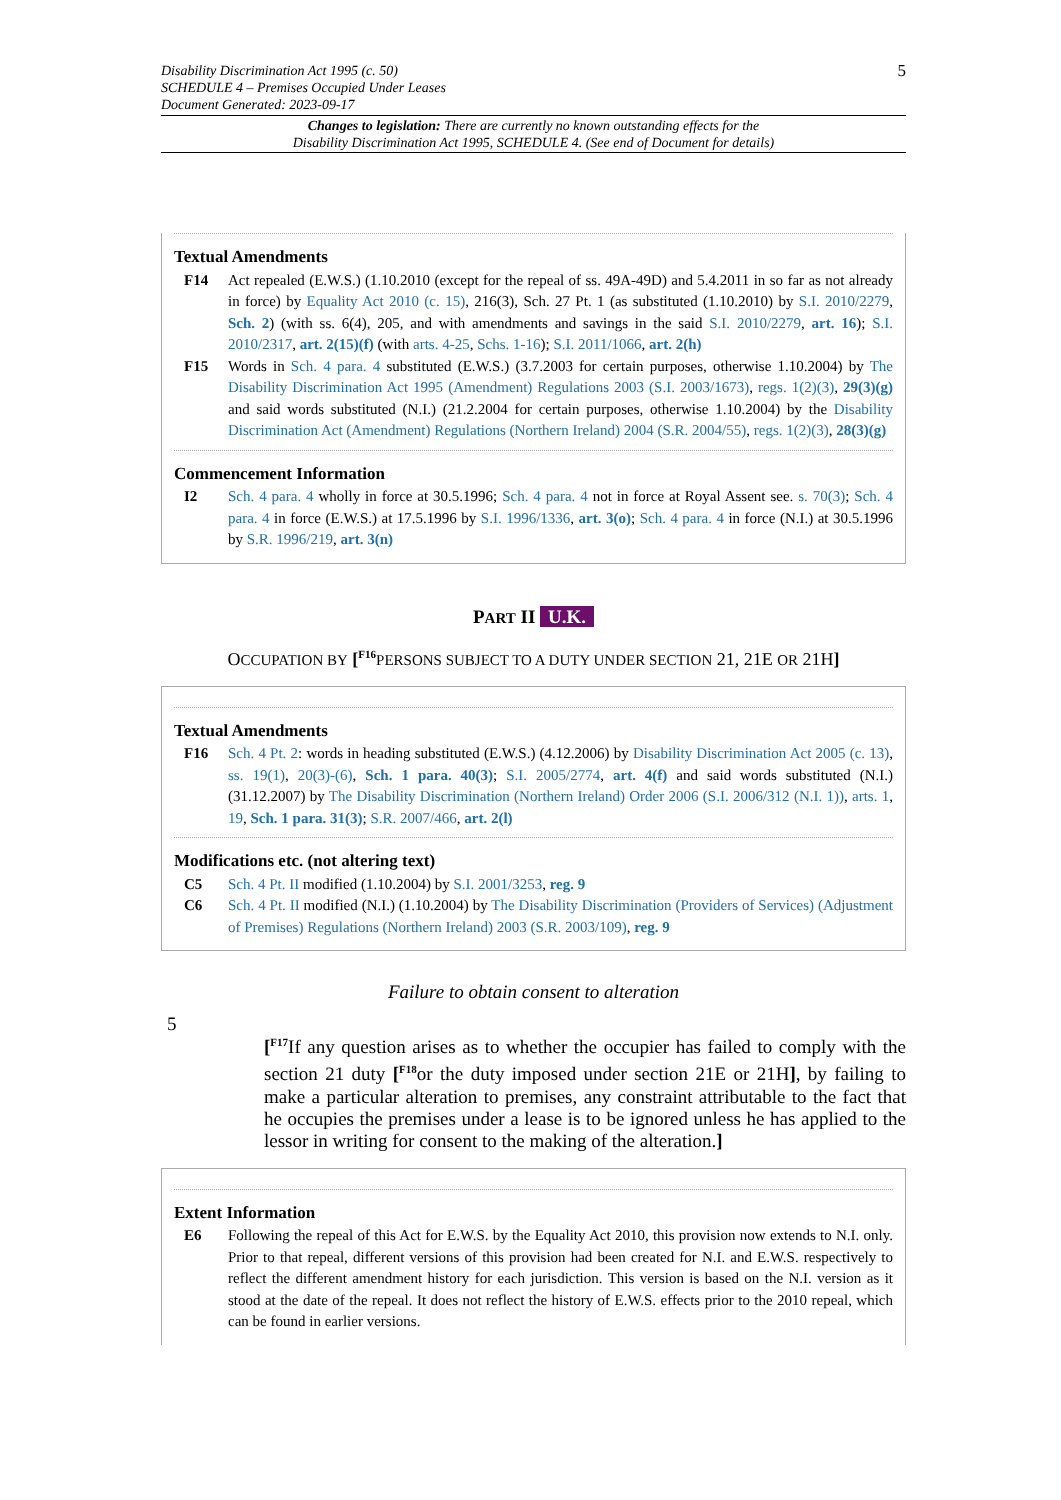Disability Discrimination Act 1995 (c. 50)
SCHEDULE 4 – Premises Occupied Under Leases
Document Generated: 2023-09-17
5
Changes to legislation: There are currently no known outstanding effects for the
Disability Discrimination Act 1995, SCHEDULE 4. (See end of Document for details)
Textual Amendments
F14 Act repealed (E.W.S.) (1.10.2010 (except for the repeal of ss. 49A-49D) and 5.4.2011 in so far as not already in force) by Equality Act 2010 (c. 15), 216(3), Sch. 27 Pt. 1 (as substituted (1.10.2010) by S.I. 2010/2279, Sch. 2) (with ss. 6(4), 205, and with amendments and savings in the said S.I. 2010/2279, art. 16); S.I. 2010/2317, art. 2(15)(f) (with arts. 4-25, Schs. 1-16); S.I. 2011/1066, art. 2(h)
F15 Words in Sch. 4 para. 4 substituted (E.W.S.) (3.7.2003 for certain purposes, otherwise 1.10.2004) by The Disability Discrimination Act 1995 (Amendment) Regulations 2003 (S.I. 2003/1673), regs. 1(2)(3), 29(3)(g) and said words substituted (N.I.) (21.2.2004 for certain purposes, otherwise 1.10.2004) by the Disability Discrimination Act (Amendment) Regulations (Northern Ireland) 2004 (S.R. 2004/55), regs. 1(2)(3), 28(3)(g)
Commencement Information
I2 Sch. 4 para. 4 wholly in force at 30.5.1996; Sch. 4 para. 4 not in force at Royal Assent see. s. 70(3); Sch. 4 para. 4 in force (E.W.S.) at 17.5.1996 by S.I. 1996/1336, art. 3(o); Sch. 4 para. 4 in force (N.I.) at 30.5.1996 by S.R. 1996/219, art. 3(n)
PART II U.K.
OCCUPATION BY [<sup>F16</sup>PERSONS SUBJECT TO A DUTY UNDER SECTION 21, 21E OR 21H]
Textual Amendments
F16 Sch. 4 Pt. 2: words in heading substituted (E.W.S.) (4.12.2006) by Disability Discrimination Act 2005 (c. 13), ss. 19(1), 20(3)-(6), Sch. 1 para. 40(3); S.I. 2005/2774, art. 4(f) and said words substituted (N.I.) (31.12.2007) by The Disability Discrimination (Northern Ireland) Order 2006 (S.I. 2006/312 (N.I. 1)), arts. 1, 19, Sch. 1 para. 31(3); S.R. 2007/466, art. 2(l)
Modifications etc. (not altering text)
C5 Sch. 4 Pt. II modified (1.10.2004) by S.I. 2001/3253, reg. 9
C6 Sch. 4 Pt. II modified (N.I.) (1.10.2004) by The Disability Discrimination (Providers of Services) (Adjustment of Premises) Regulations (Northern Ireland) 2003 (S.R. 2003/109), reg. 9
Failure to obtain consent to alteration
5
[<sup>F17</sup>If any question arises as to whether the occupier has failed to comply with the section 21 duty [<sup>F18</sup>or the duty imposed under section 21E or 21H], by failing to make a particular alteration to premises, any constraint attributable to the fact that he occupies the premises under a lease is to be ignored unless he has applied to the lessor in writing for consent to the making of the alteration.]
Extent Information
E6 Following the repeal of this Act for E.W.S. by the Equality Act 2010, this provision now extends to N.I. only. Prior to that repeal, different versions of this provision had been created for N.I. and E.W.S. respectively to reflect the different amendment history for each jurisdiction. This version is based on the N.I. version as it stood at the date of the repeal. It does not reflect the history of E.W.S. effects prior to the 2010 repeal, which can be found in earlier versions.